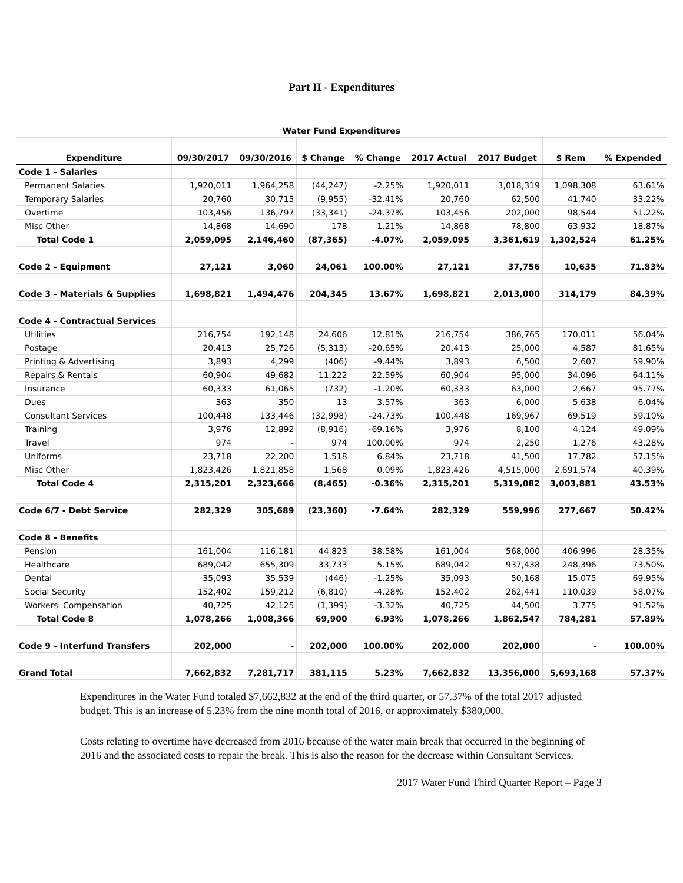Part II - Expenditures
| Water Fund Expenditures | | | | | | | | |
| Expenditure | 09/30/2017 | 09/30/2016 | $ Change | % Change | 2017 Actual | 2017 Budget | $ Rem | % Expended |
| Code 1 - Salaries | | | | | | | | |
| Permanent Salaries | 1,920,011 | 1,964,258 | (44,247) | -2.25% | 1,920,011 | 3,018,319 | 1,098,308 | 63.61% |
| Temporary Salaries | 20,760 | 30,715 | (9,955) | -32.41% | 20,760 | 62,500 | 41,740 | 33.22% |
| Overtime | 103,456 | 136,797 | (33,341) | -24.37% | 103,456 | 202,000 | 98,544 | 51.22% |
| Misc Other | 14,868 | 14,690 | 178 | 1.21% | 14,868 | 78,800 | 63,932 | 18.87% |
| Total Code 1 | 2,059,095 | 2,146,460 | (87,365) | -4.07% | 2,059,095 | 3,361,619 | 1,302,524 | 61.25% |
| Code 2 - Equipment | 27,121 | 3,060 | 24,061 | 100.00% | 27,121 | 37,756 | 10,635 | 71.83% |
| Code 3 - Materials & Supplies | 1,698,821 | 1,494,476 | 204,345 | 13.67% | 1,698,821 | 2,013,000 | 314,179 | 84.39% |
| Code 4 - Contractual Services | | | | | | | | |
| Utilities | 216,754 | 192,148 | 24,606 | 12.81% | 216,754 | 386,765 | 170,011 | 56.04% |
| Postage | 20,413 | 25,726 | (5,313) | -20.65% | 20,413 | 25,000 | 4,587 | 81.65% |
| Printing & Advertising | 3,893 | 4,299 | (406) | -9.44% | 3,893 | 6,500 | 2,607 | 59.90% |
| Repairs & Rentals | 60,904 | 49,682 | 11,222 | 22.59% | 60,904 | 95,000 | 34,096 | 64.11% |
| Insurance | 60,333 | 61,065 | (732) | -1.20% | 60,333 | 63,000 | 2,667 | 95.77% |
| Dues | 363 | 350 | 13 | 3.57% | 363 | 6,000 | 5,638 | 6.04% |
| Consultant Services | 100,448 | 133,446 | (32,998) | -24.73% | 100,448 | 169,967 | 69,519 | 59.10% |
| Training | 3,976 | 12,892 | (8,916) | -69.16% | 3,976 | 8,100 | 4,124 | 49.09% |
| Travel | 974 | - | 974 | 100.00% | 974 | 2,250 | 1,276 | 43.28% |
| Uniforms | 23,718 | 22,200 | 1,518 | 6.84% | 23,718 | 41,500 | 17,782 | 57.15% |
| Misc Other | 1,823,426 | 1,821,858 | 1,568 | 0.09% | 1,823,426 | 4,515,000 | 2,691,574 | 40.39% |
| Total Code 4 | 2,315,201 | 2,323,666 | (8,465) | -0.36% | 2,315,201 | 5,319,082 | 3,003,881 | 43.53% |
| Code 6/7 - Debt Service | 282,329 | 305,689 | (23,360) | -7.64% | 282,329 | 559,996 | 277,667 | 50.42% |
| Code 8 - Benefits | | | | | | | | |
| Pension | 161,004 | 116,181 | 44,823 | 38.58% | 161,004 | 568,000 | 406,996 | 28.35% |
| Healthcare | 689,042 | 655,309 | 33,733 | 5.15% | 689,042 | 937,438 | 248,396 | 73.50% |
| Dental | 35,093 | 35,539 | (446) | -1.25% | 35,093 | 50,168 | 15,075 | 69.95% |
| Social Security | 152,402 | 159,212 | (6,810) | -4.28% | 152,402 | 262,441 | 110,039 | 58.07% |
| Workers' Compensation | 40,725 | 42,125 | (1,399) | -3.32% | 40,725 | 44,500 | 3,775 | 91.52% |
| Total Code 8 | 1,078,266 | 1,008,366 | 69,900 | 6.93% | 1,078,266 | 1,862,547 | 784,281 | 57.89% |
| Code 9 - Interfund Transfers | 202,000 | - | 202,000 | 100.00% | 202,000 | 202,000 | - | 100.00% |
| Grand Total | 7,662,832 | 7,281,717 | 381,115 | 5.23% | 7,662,832 | 13,356,000 | 5,693,168 | 57.37% |
Expenditures in the Water Fund totaled $7,662,832 at the end of the third quarter, or 57.37% of the total 2017 adjusted budget. This is an increase of 5.23% from the nine month total of 2016, or approximately $380,000.
Costs relating to overtime have decreased from 2016 because of the water main break that occurred in the beginning of 2016 and the associated costs to repair the break. This is also the reason for the decrease within Consultant Services.
2017 Water Fund Third Quarter Report – Page 3